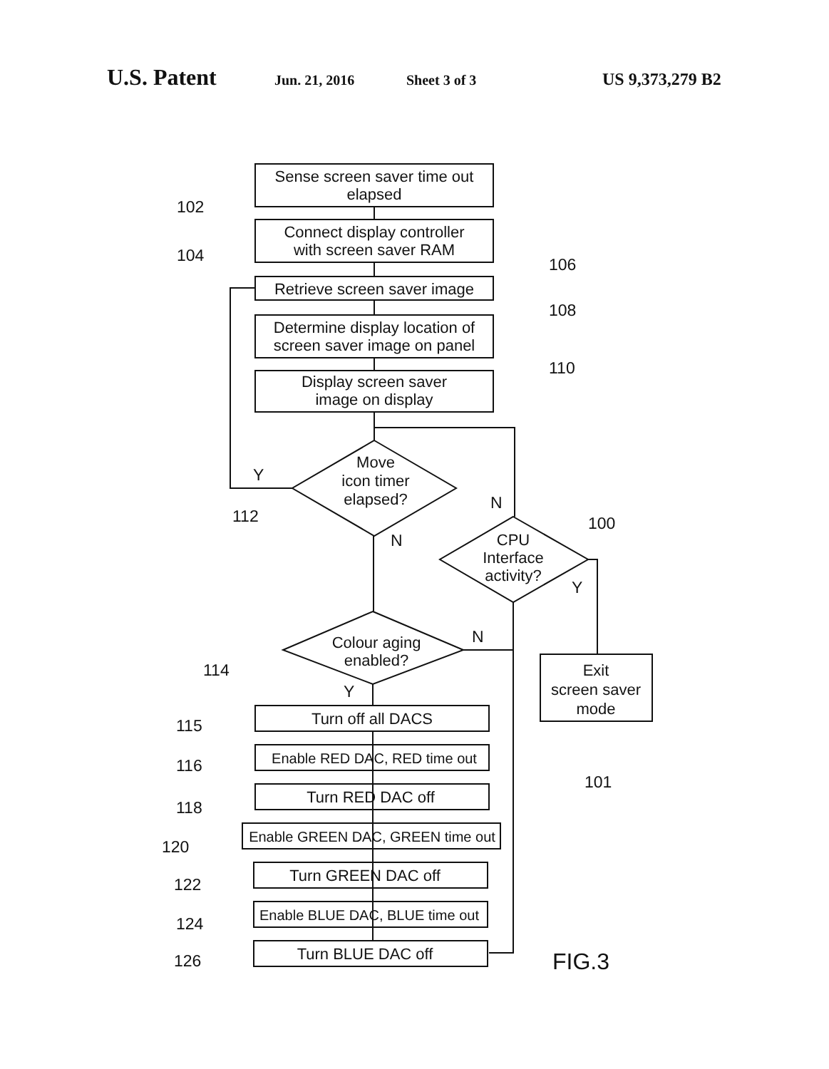U.S. Patent Jun. 21, 2016 Sheet 3 of 3 US 9,373,279 B2
Sense screen saver time out
elapsed
Connect display controller
with screen saver RAM
Retrieve screen saver image
Determine display location of
screen saver image on panel
Display screen saver
image on display
Move
icon timer
elapsed?
CPU
Interface
activity?
Colour aging
enabled?
Exit
screen saver
mode
Turn off all DACS
Enable RED DAC, RED time out
Turn RED DAC off
Enable GREEN DAC, GREEN time out
Turn GREEN DAC off
Enable BLUE DAC, BLUE time out
Turn BLUE DAC off
Y
N
N
Y
N
Y
102
104
106
108
110
112
100
114
101
115
116
118
120
122
124
126
FIG.3